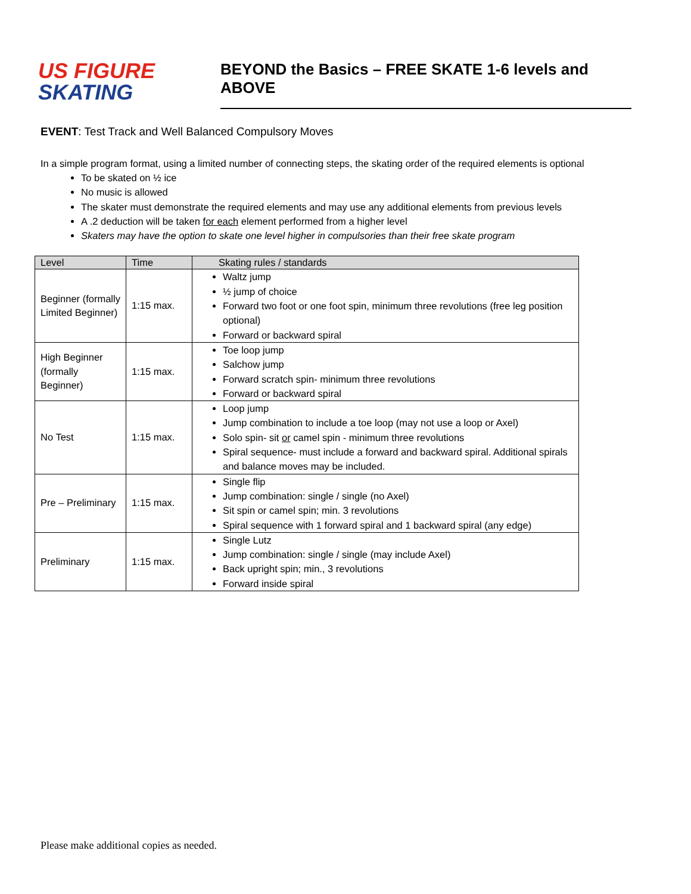US FIGURE
SKATING
BEYOND the Basics – FREE SKATE 1-6 levels and ABOVE
EVENT: Test Track and Well Balanced Compulsory Moves
In a simple program format, using a limited number of connecting steps, the skating order of the required elements is optional
To be skated on ½ ice
No music is allowed
The skater must demonstrate the required elements and may use any additional elements from previous levels
A .2 deduction will be taken for each element performed from a higher level
Skaters may have the option to skate one level higher in compulsories than their free skate program
| Level | Time | Skating rules / standards |
| --- | --- | --- |
| Beginner (formally Limited Beginner) | 1:15 max. | Waltz jump ½ jump of choice Forward two foot or one foot spin, minimum three revolutions (free leg position optional) Forward or backward spiral |
| High Beginner (formally Beginner) | 1:15 max. | Toe loop jump Salchow jump Forward scratch spin- minimum three revolutions Forward or backward spiral |
| No Test | 1:15 max. | Loop jump Jump combination to include a toe loop (may not use a loop or Axel) Solo spin- sit or camel spin - minimum three revolutions Spiral sequence- must include a forward and backward spiral. Additional spirals and balance moves may be included. |
| Pre – Preliminary | 1:15 max. | Single flip Jump combination: single / single (no Axel) Sit spin or camel spin; min. 3 revolutions Spiral sequence with 1 forward spiral and 1 backward spiral (any edge) |
| Preliminary | 1:15 max. | Single Lutz Jump combination: single / single (may include Axel) Back upright spin; min., 3 revolutions Forward inside spiral |
Please make additional copies as needed.